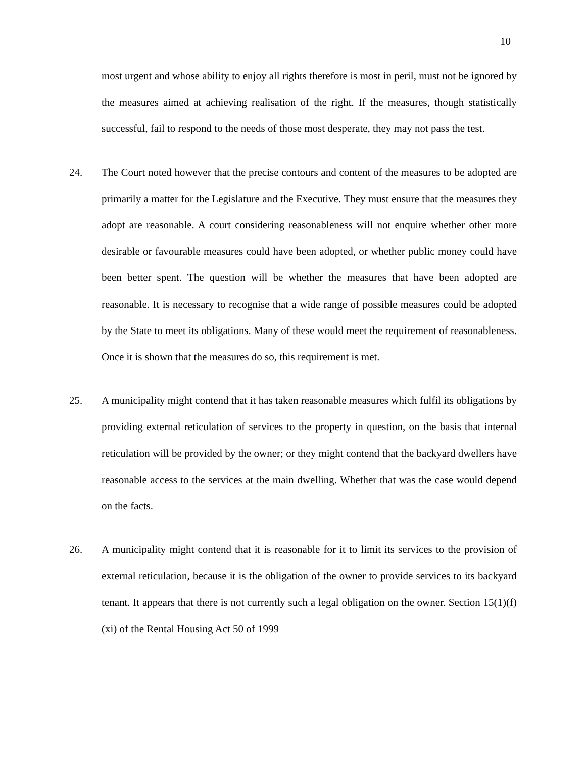10
most urgent and whose ability to enjoy all rights therefore is most in peril, must not be ignored by the measures aimed at achieving realisation of the right. If the measures, though statistically successful, fail to respond to the needs of those most desperate, they may not pass the test.
24. The Court noted however that the precise contours and content of the measures to be adopted are primarily a matter for the Legislature and the Executive. They must ensure that the measures they adopt are reasonable. A court considering reasonableness will not enquire whether other more desirable or favourable measures could have been adopted, or whether public money could have been better spent. The question will be whether the measures that have been adopted are reasonable. It is necessary to recognise that a wide range of possible measures could be adopted by the State to meet its obligations. Many of these would meet the requirement of reasonableness. Once it is shown that the measures do so, this requirement is met.
25. A municipality might contend that it has taken reasonable measures which fulfil its obligations by providing external reticulation of services to the property in question, on the basis that internal reticulation will be provided by the owner; or they might contend that the backyard dwellers have reasonable access to the services at the main dwelling. Whether that was the case would depend on the facts.
26. A municipality might contend that it is reasonable for it to limit its services to the provision of external reticulation, because it is the obligation of the owner to provide services to its backyard tenant. It appears that there is not currently such a legal obligation on the owner. Section 15(1)(f)(xi) of the Rental Housing Act 50 of 1999